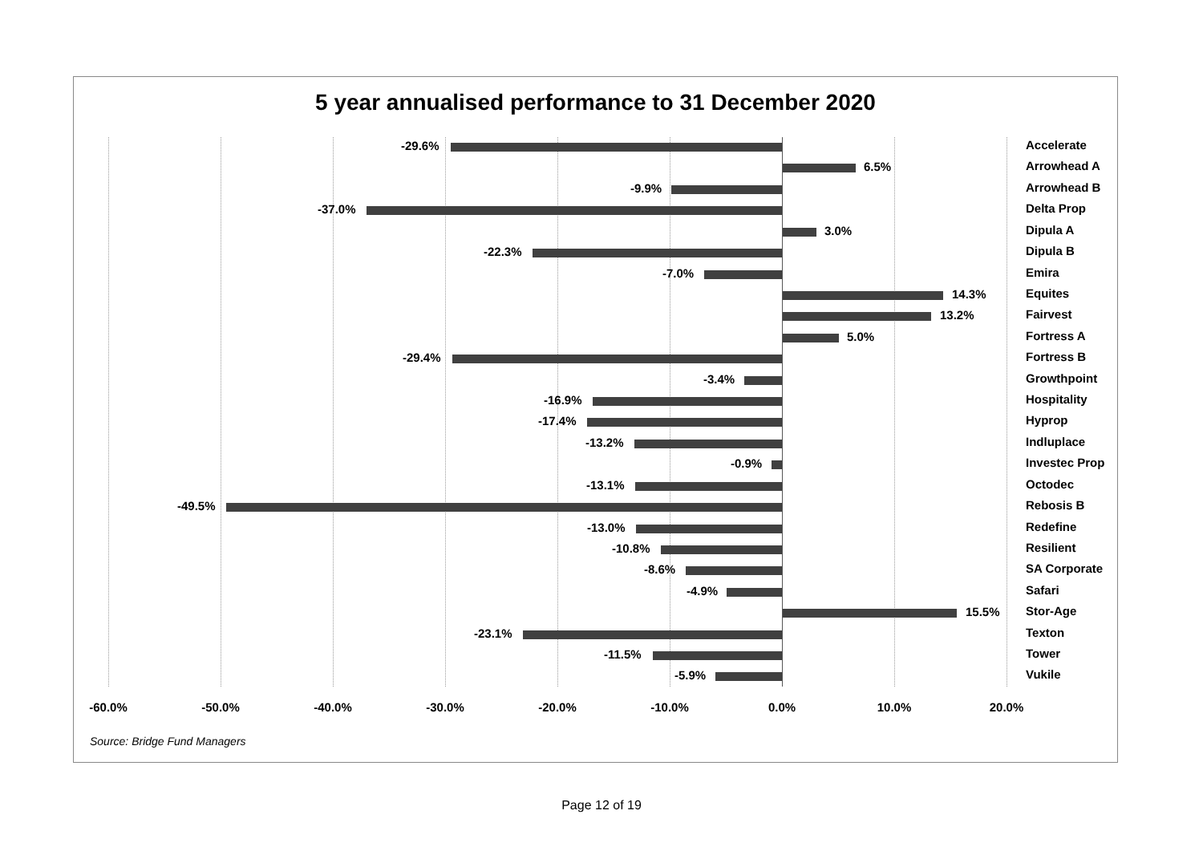5 year annualised performance to 31 December 2020
-29.6% Accelerate
6.5% Arrowhead A
-9.9% Arrowhead B
-37.0% Delta Prop
3.0% Dipula A
-22.3% Dipula B
-7.0% Emira
14.3% Equites
13.2% Fairvest
5.0% Fortress A
-29.4% Fortress B
-3.4% Growthpoint
-16.9% Hospitality
-17.4% Hyprop
-13.2% Indluplace
-0.9% Investec Prop
-13.1% Octodec
-49.5% Rebosis B
-13.0% Redefine
-10.8% Resilient
-8.6% SA Corporate
-4.9% Safari
15.5% Stor-Age
-23.1% Texton
-11.5% Tower
-5.9% Vukile
-60.0% -50.0% -40.0% -30.0% -20.0% -10.0% 0.0% 10.0% 20.0%
Source: Bridge Fund Managers
Page 12 of 19